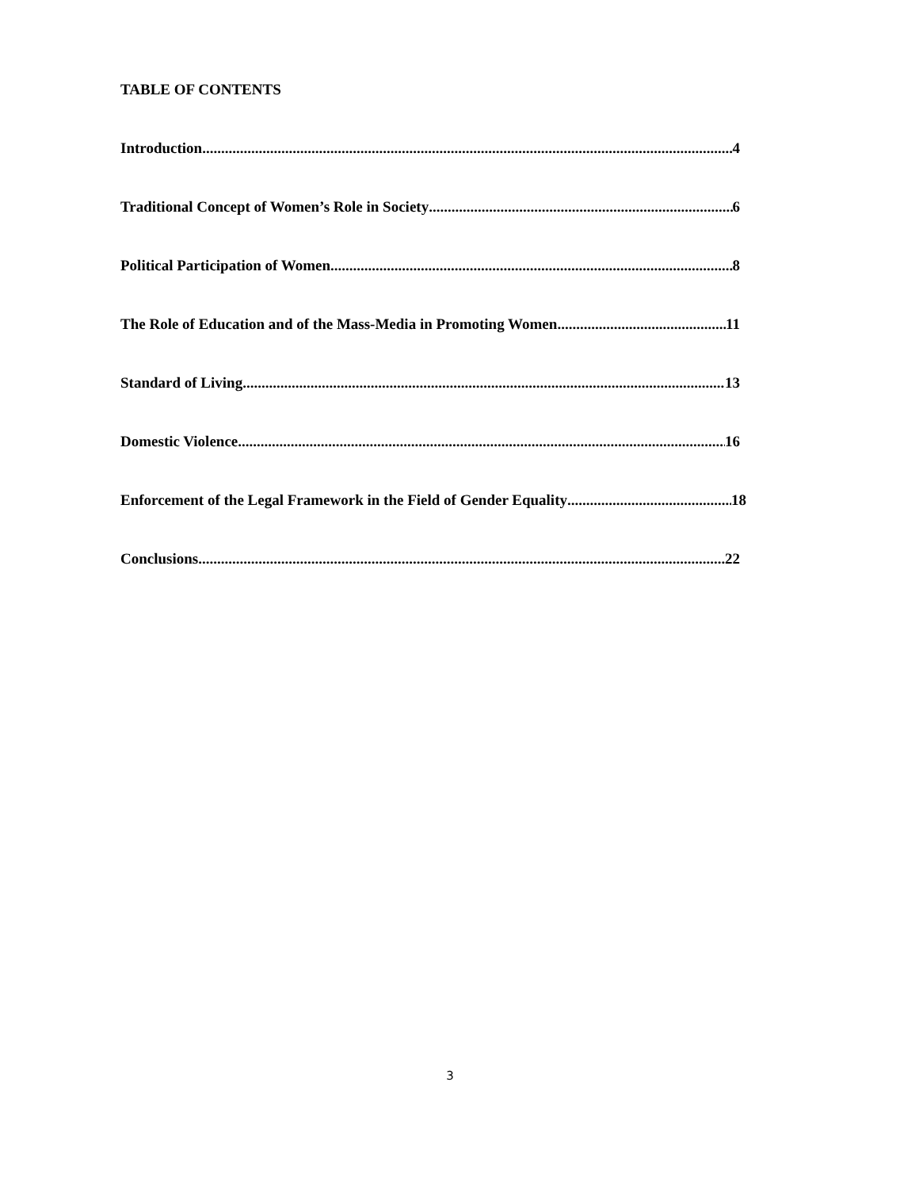TABLE OF CONTENTS
Introduction 4
Traditional Concept of Women’s Role in Society 6
Political Participation of Women 8
The Role of Education and of the Mass-Media in Promoting Women 11
Standard of Living 13
Domestic Violence 16
Enforcement of the Legal Framework in the Field of Gender Equality 18
Conclusions 22
3